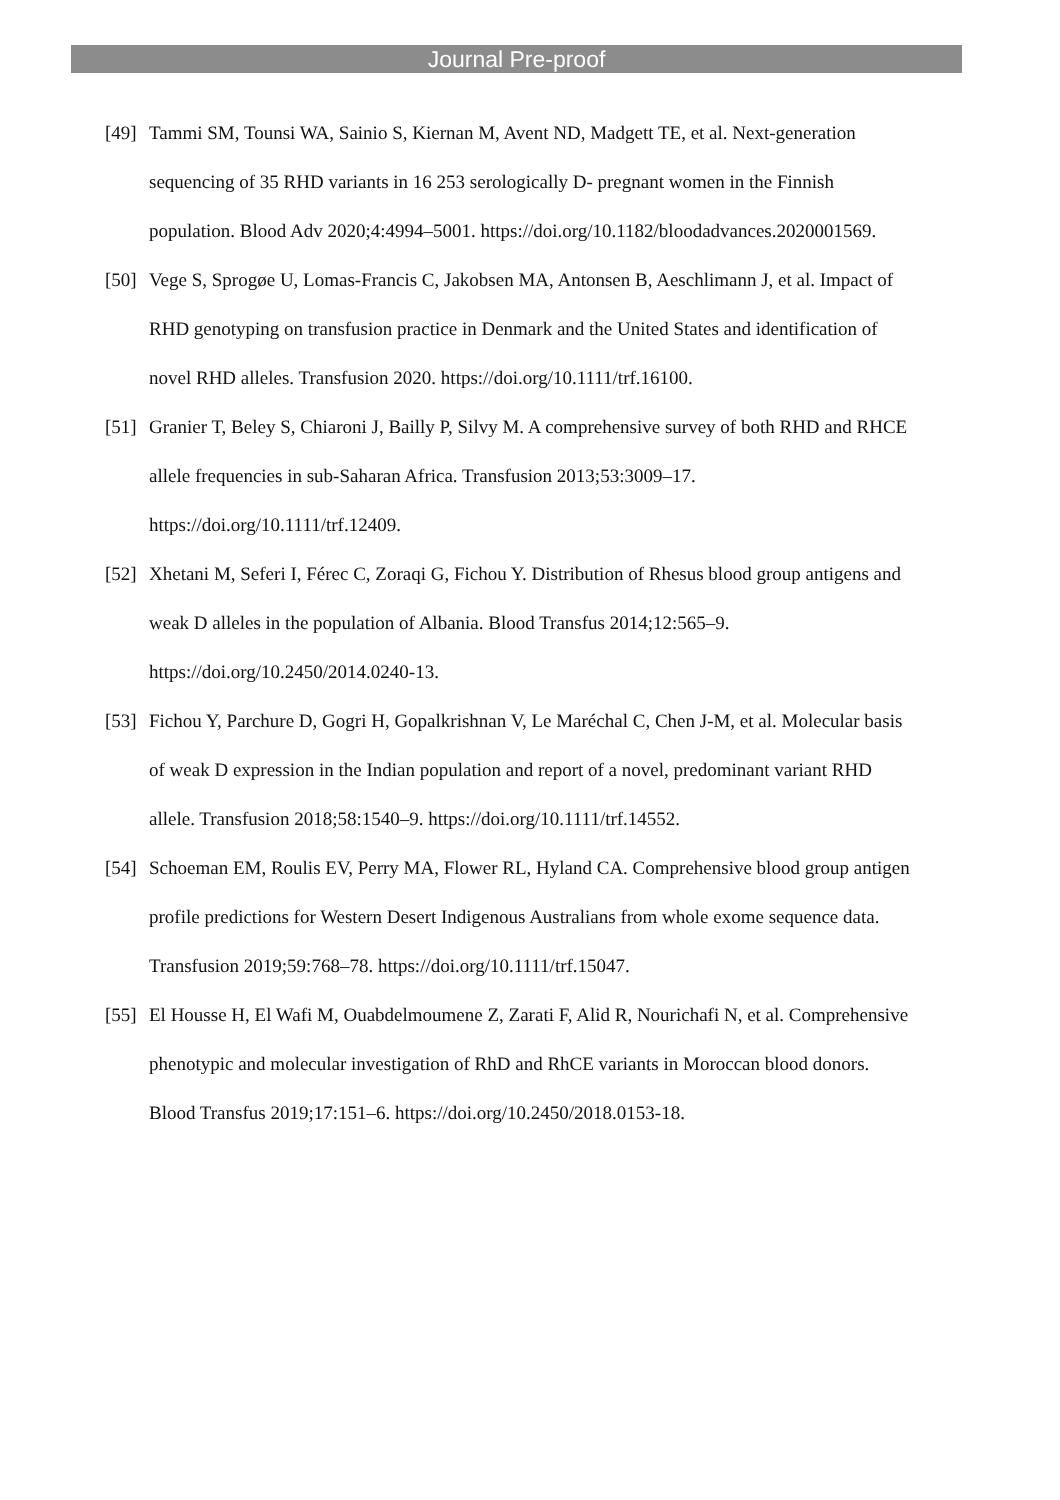Journal Pre-proof
[49] Tammi SM, Tounsi WA, Sainio S, Kiernan M, Avent ND, Madgett TE, et al. Next-generation sequencing of 35 RHD variants in 16 253 serologically D- pregnant women in the Finnish population. Blood Adv 2020;4:4994–5001. https://doi.org/10.1182/bloodadvances.2020001569.
[50] Vege S, Sprogøe U, Lomas-Francis C, Jakobsen MA, Antonsen B, Aeschlimann J, et al. Impact of RHD genotyping on transfusion practice in Denmark and the United States and identification of novel RHD alleles. Transfusion 2020. https://doi.org/10.1111/trf.16100.
[51] Granier T, Beley S, Chiaroni J, Bailly P, Silvy M. A comprehensive survey of both RHD and RHCE allele frequencies in sub-Saharan Africa. Transfusion 2013;53:3009–17. https://doi.org/10.1111/trf.12409.
[52] Xhetani M, Seferi I, Férec C, Zoraqi G, Fichou Y. Distribution of Rhesus blood group antigens and weak D alleles in the population of Albania. Blood Transfus 2014;12:565–9. https://doi.org/10.2450/2014.0240-13.
[53] Fichou Y, Parchure D, Gogri H, Gopalkrishnan V, Le Maréchal C, Chen J-M, et al. Molecular basis of weak D expression in the Indian population and report of a novel, predominant variant RHD allele. Transfusion 2018;58:1540–9. https://doi.org/10.1111/trf.14552.
[54] Schoeman EM, Roulis EV, Perry MA, Flower RL, Hyland CA. Comprehensive blood group antigen profile predictions for Western Desert Indigenous Australians from whole exome sequence data. Transfusion 2019;59:768–78. https://doi.org/10.1111/trf.15047.
[55] El Housse H, El Wafi M, Ouabdelmoumene Z, Zarati F, Alid R, Nourichafi N, et al. Comprehensive phenotypic and molecular investigation of RhD and RhCE variants in Moroccan blood donors. Blood Transfus 2019;17:151–6. https://doi.org/10.2450/2018.0153-18.